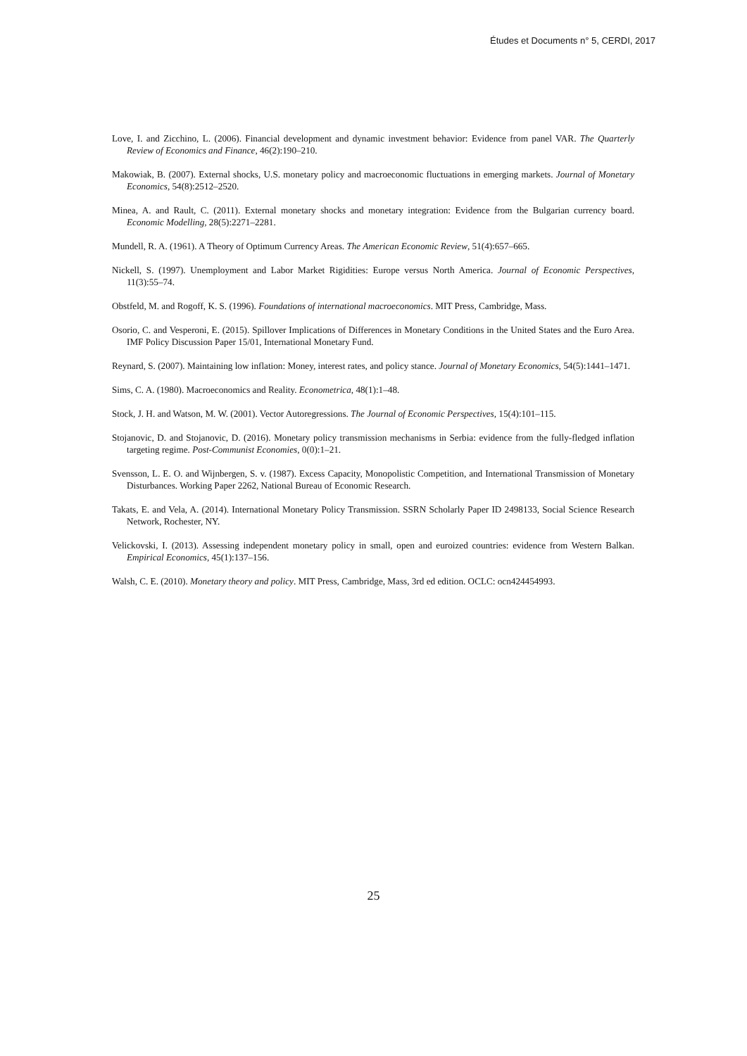Études et Documents n° 5, CERDI, 2017
Love, I. and Zicchino, L. (2006). Financial development and dynamic investment behavior: Evidence from panel VAR. The Quarterly Review of Economics and Finance, 46(2):190–210.
Makowiak, B. (2007). External shocks, U.S. monetary policy and macroeconomic fluctuations in emerging markets. Journal of Monetary Economics, 54(8):2512–2520.
Minea, A. and Rault, C. (2011). External monetary shocks and monetary integration: Evidence from the Bulgarian currency board. Economic Modelling, 28(5):2271–2281.
Mundell, R. A. (1961). A Theory of Optimum Currency Areas. The American Economic Review, 51(4):657–665.
Nickell, S. (1997). Unemployment and Labor Market Rigidities: Europe versus North America. Journal of Economic Perspectives, 11(3):55–74.
Obstfeld, M. and Rogoff, K. S. (1996). Foundations of international macroeconomics. MIT Press, Cambridge, Mass.
Osorio, C. and Vesperoni, E. (2015). Spillover Implications of Differences in Monetary Conditions in the United States and the Euro Area. IMF Policy Discussion Paper 15/01, International Monetary Fund.
Reynard, S. (2007). Maintaining low inflation: Money, interest rates, and policy stance. Journal of Monetary Economics, 54(5):1441–1471.
Sims, C. A. (1980). Macroeconomics and Reality. Econometrica, 48(1):1–48.
Stock, J. H. and Watson, M. W. (2001). Vector Autoregressions. The Journal of Economic Perspectives, 15(4):101–115.
Stojanovic, D. and Stojanovic, D. (2016). Monetary policy transmission mechanisms in Serbia: evidence from the fully-fledged inflation targeting regime. Post-Communist Economies, 0(0):1–21.
Svensson, L. E. O. and Wijnbergen, S. v. (1987). Excess Capacity, Monopolistic Competition, and International Transmission of Monetary Disturbances. Working Paper 2262, National Bureau of Economic Research.
Takats, E. and Vela, A. (2014). International Monetary Policy Transmission. SSRN Scholarly Paper ID 2498133, Social Science Research Network, Rochester, NY.
Velickovski, I. (2013). Assessing independent monetary policy in small, open and euroized countries: evidence from Western Balkan. Empirical Economics, 45(1):137–156.
Walsh, C. E. (2010). Monetary theory and policy. MIT Press, Cambridge, Mass, 3rd ed edition. OCLC: ocn424454993.
25